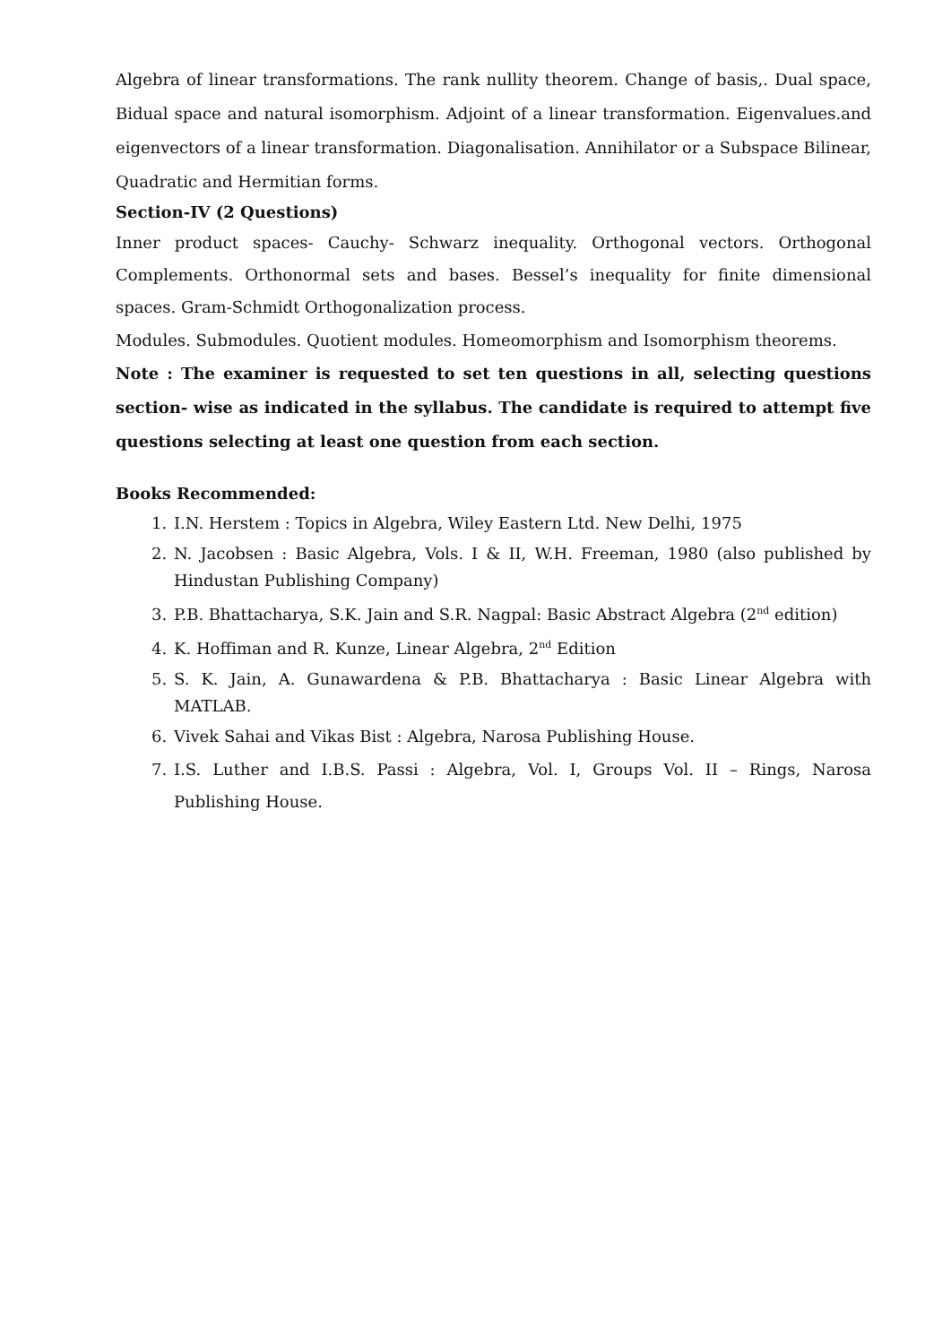Algebra of linear transformations. The rank nullity theorem. Change of basis,. Dual space, Bidual space and natural isomorphism. Adjoint of a linear transformation. Eigenvalues.and eigenvectors of a linear transformation. Diagonalisation. Annihilator or a Subspace Bilinear, Quadratic and Hermitian forms.
Section-IV (2 Questions)
Inner product spaces- Cauchy- Schwarz inequality. Orthogonal vectors. Orthogonal Complements. Orthonormal sets and bases. Bessel’s inequality for finite dimensional spaces. Gram-Schmidt Orthogonalization process.
Modules. Submodules. Quotient modules. Homeomorphism and Isomorphism theorems.
Note : The examiner is requested to set ten questions in all, selecting questions section- wise as indicated in the syllabus. The candidate is required to attempt five questions selecting at least one question from each section.
Books Recommended:
1. I.N. Herstem : Topics in Algebra, Wiley Eastern Ltd. New Delhi, 1975
2. N. Jacobsen : Basic Algebra, Vols. I & II, W.H. Freeman, 1980 (also published by Hindustan Publishing Company)
3. P.B. Bhattacharya, S.K. Jain and S.R. Nagpal: Basic Abstract Algebra (2<sup>nd</sup> edition)
4. K. Hoffiman and R. Kunze, Linear Algebra, 2<sup>nd</sup> Edition
5. S. K. Jain, A. Gunawardena & P.B. Bhattacharya : Basic Linear Algebra with MATLAB.
6. Vivek Sahai and Vikas Bist : Algebra, Narosa Publishing House.
7. I.S. Luther and I.B.S. Passi : Algebra, Vol. I, Groups Vol. II – Rings, Narosa Publishing House.